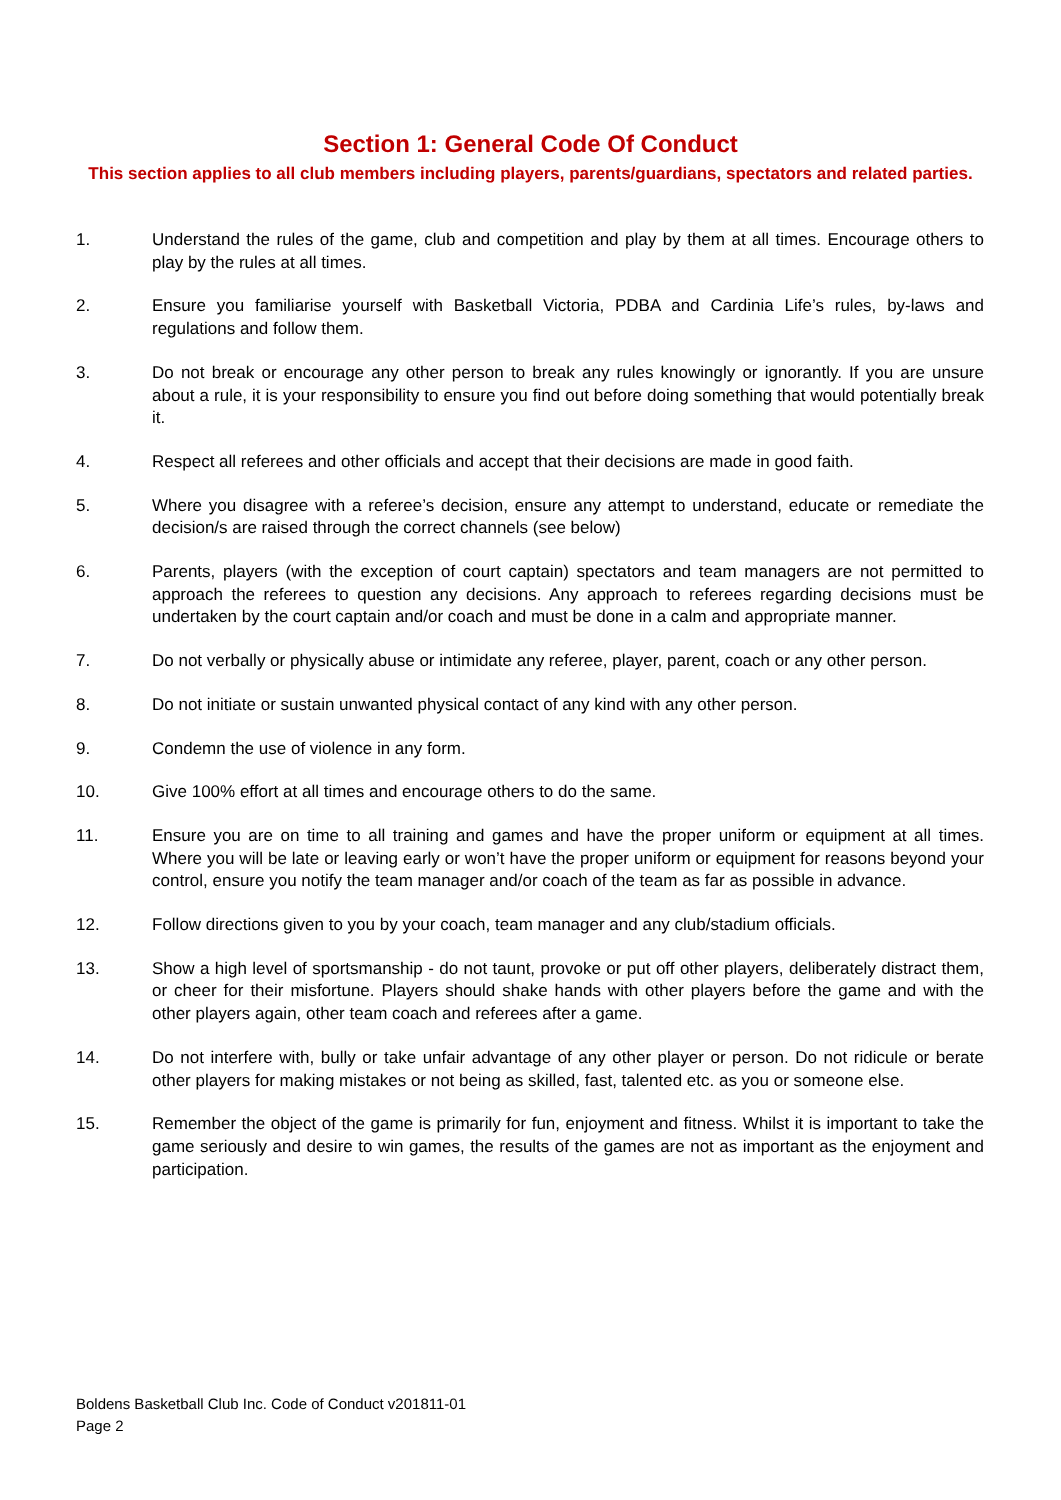Section 1: General Code Of Conduct
This section applies to all club members including players, parents/guardians, spectators and related parties.
1. Understand the rules of the game, club and competition and play by them at all times. Encourage others to play by the rules at all times.
2. Ensure you familiarise yourself with Basketball Victoria, PDBA and Cardinia Life’s rules, by-laws and regulations and follow them.
3. Do not break or encourage any other person to break any rules knowingly or ignorantly. If you are unsure about a rule, it is your responsibility to ensure you find out before doing something that would potentially break it.
4. Respect all referees and other officials and accept that their decisions are made in good faith.
5. Where you disagree with a referee’s decision, ensure any attempt to understand, educate or remediate the decision/s are raised through the correct channels (see below)
6. Parents, players (with the exception of court captain) spectators and team managers are not permitted to approach the referees to question any decisions. Any approach to referees regarding decisions must be undertaken by the court captain and/or coach and must be done in a calm and appropriate manner.
7. Do not verbally or physically abuse or intimidate any referee, player, parent, coach or any other person.
8. Do not initiate or sustain unwanted physical contact of any kind with any other person.
9. Condemn the use of violence in any form.
10. Give 100% effort at all times and encourage others to do the same.
11. Ensure you are on time to all training and games and have the proper uniform or equipment at all times. Where you will be late or leaving early or won’t have the proper uniform or equipment for reasons beyond your control, ensure you notify the team manager and/or coach of the team as far as possible in advance.
12. Follow directions given to you by your coach, team manager and any club/stadium officials.
13. Show a high level of sportsmanship - do not taunt, provoke or put off other players, deliberately distract them, or cheer for their misfortune. Players should shake hands with other players before the game and with the other players again, other team coach and referees after a game.
14. Do not interfere with, bully or take unfair advantage of any other player or person. Do not ridicule or berate other players for making mistakes or not being as skilled, fast, talented etc. as you or someone else.
15. Remember the object of the game is primarily for fun, enjoyment and fitness. Whilst it is important to take the game seriously and desire to win games, the results of the games are not as important as the enjoyment and participation.
Boldens Basketball Club Inc. Code of Conduct v201811-01
Page 2